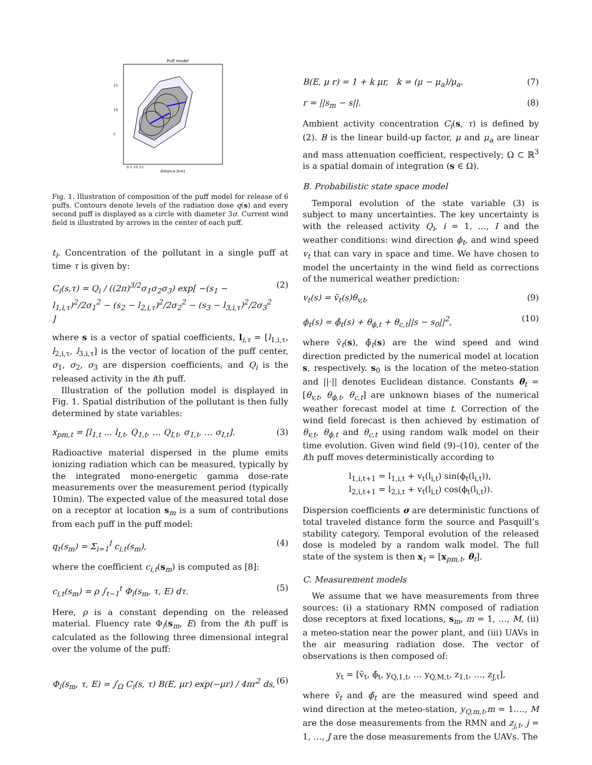Puff model
15
10
5
0 5 10 15
distance [km]
Fig. 1. Illustration of composition of the puff model for release of 6 puffs. Contours denote levels of the radiation dose q(s) and every second puff is displayed as a circle with diameter 3σ. Current wind field is illustrated by arrows in the center of each puff.
t<sub>i</sub>. Concentration of the pollutant in a single puff at time τ is given by:
C<sub>i</sub>(s,τ) = Q<sub>i</sub> / ((2π)<sup>3/2</sup>σ<sub>1</sub>σ<sub>2</sub>σ<sub>3</sub>) exp[ −(s<sub>1</sub> − l<sub>1,i,τ</sub>)<sup>2</sup>/2σ<sub>1</sub><sup>2</sup> − (s<sub>2</sub> − l<sub>2,i,τ</sub>)<sup>2</sup>/2σ<sub>2</sub><sup>2</sup> − (s<sub>3</sub> − l<sub>3,i,τ</sub>)<sup>2</sup>/2σ<sub>3</sub><sup>2</sup> ] (2)
where s is a vector of spatial coefficients, l<sub>i,τ</sub> = [l<sub>1,i,τ</sub>, l<sub>2,i,τ</sub>, l<sub>3,i,τ</sub>] is the vector of location of the puff center, σ<sub>1</sub>, σ<sub>2</sub>, σ<sub>3</sub> are dispersion coefficients, and Q<sub>i</sub> is the released activity in the ith puff.
Illustration of the pollution model is displayed in Fig. 1. Spatial distribution of the pollutant is then fully determined by state variables:
x<sub>pm,t</sub> = [l<sub>1,t</sub> … l<sub>I,t</sub>, Q<sub>1,t</sub>, … Q<sub>I,t</sub>, σ<sub>1,t</sub>, … σ<sub>I,t</sub>]. (3)
Radioactive material dispersed in the plume emits ionizing radiation which can be measured, typically by the integrated mono-energetic gamma dose-rate measurements over the measurement period (typically 10min). The expected value of the measured total dose on a receptor at location s<sub>m</sub> is a sum of contributions from each puff in the puff model:
q<sub>t</sub>(s<sub>m</sub>) = Σ<sub>i=1</sub><sup>I</sup> c<sub>i,t</sub>(s<sub>m</sub>), (4)
where the coefficient c<sub>i,t</sub>(s<sub>m</sub>) is computed as [8]:
c<sub>i,t</sub>(s<sub>m</sub>) = ρ ∫<sub>t−1</sub><sup>t</sup> Φ<sub>i</sub>(s<sub>m</sub>, τ, E) dτ. (5)
Here, ρ is a constant depending on the released material. Fluency rate Φ<sub>i</sub>(s<sub>m</sub>, E) from the ith puff is calculated as the following three dimensional integral over the volume of the puff:
Φ<sub>i</sub>(s<sub>m</sub>, τ, E) = ∫<sub>Ω</sub> C<sub>i</sub>(s, τ) B(E, μr) exp(−μr) / 4πr<sup>2</sup> ds, (6)
B(E, μ r) = 1 + k μr, k = (μ − μ<sub>a</sub>)/μ<sub>a</sub>. (7)
r = ||s<sub>m</sub> − s||. (8)
Ambient activity concentration C<sub>i</sub>(s, τ) is defined by (2). B is the linear build-up factor, μ and μ<sub>a</sub> are linear and mass attenuation coefficient, respectively; Ω ⊂ ℝ<sup>3</sup> is a spatial domain of integration (s ∈ Ω).
B. Probabilistic state space model
Temporal evolution of the state variable (3) is subject to many uncertainties. The key uncertainty is with the released activity Q<sub>i</sub>, i = 1, …, I and the weather conditions: wind direction ϕ<sub>t</sub>, and wind speed v<sub>t</sub> that can vary in space and time. We have chosen to model the uncertainty in the wind field as corrections of the numerical weather prediction:
v<sub>t</sub>(s) = ṽ<sub>t</sub>(s)θ<sub>v,t</sub>, (9)
ϕ<sub>t</sub>(s) = ϕ̃<sub>t</sub>(s) + θ<sub>ϕ,t</sub> + θ<sub>c,t</sub>||s − s<sub>0</sub>||<sup>2</sup>, (10)
where ṽ<sub>t</sub>(s), ϕ̃<sub>t</sub>(s) are the wind speed and wind direction predicted by the numerical model at location s, respectively. s<sub>0</sub> is the location of the meteo-station and ||·|| denotes Euclidean distance. Constants θ<sub>t</sub> = [θ<sub>v,t</sub>, θ<sub>ϕ,t</sub>, θ<sub>c,t</sub>] are unknown biases of the numerical weather forecast model at time t. Correction of the wind field forecast is then achieved by estimation of θ<sub>v,t</sub>, θ<sub>ϕ,t</sub> and θ<sub>c,t</sub> using random walk model on their time evolution. Given wind field (9)–(10), center of the ith puff moves deterministically according to
l<sub>1,i,t+1</sub> = l<sub>1,i,t</sub> + v<sub>t</sub>(l<sub>i,t</sub>) sin(ϕ<sub>t</sub>(l<sub>i,t</sub>)),
l<sub>2,i,t+1</sub> = l<sub>2,i,t</sub> + v<sub>t</sub>(l<sub>i,t</sub>) cos(ϕ<sub>t</sub>(l<sub>i,t</sub>)).
Dispersion coefficients σ are deterministic functions of total traveled distance form the source and Pasquill’s stability category. Temporal evolution of the released dose is modeled by a random walk model. The full state of the system is then x<sub>t</sub> = [x<sub>pm,t</sub>, θ<sub>t</sub>].
C. Measurement models
We assume that we have measurements from three sources: (i) a stationary RMN composed of radiation dose receptors at fixed locations, s<sub>m</sub>, m = 1, …, M, (ii) a meteo-station near the power plant, and (iii) UAVs in the air measuring radiation dose. The vector of observations is then composed of:
y<sub>t</sub> = [v̄<sub>t</sub>, ϕ̄<sub>t</sub>, y<sub>Q,1,t</sub>, … y<sub>Q,M,t</sub>, z<sub>1,t</sub>, …, z<sub>J,t</sub>],
where v̄<sub>t</sub> and ϕ̄<sub>t</sub> are the measured wind speed and wind direction at the meteo-station, y<sub>Q,m,t</sub>,m = 1…., M are the dose measurements from the RMN and z<sub>j,t</sub>, j = 1, …, J are the dose measurements from the UAVs. The